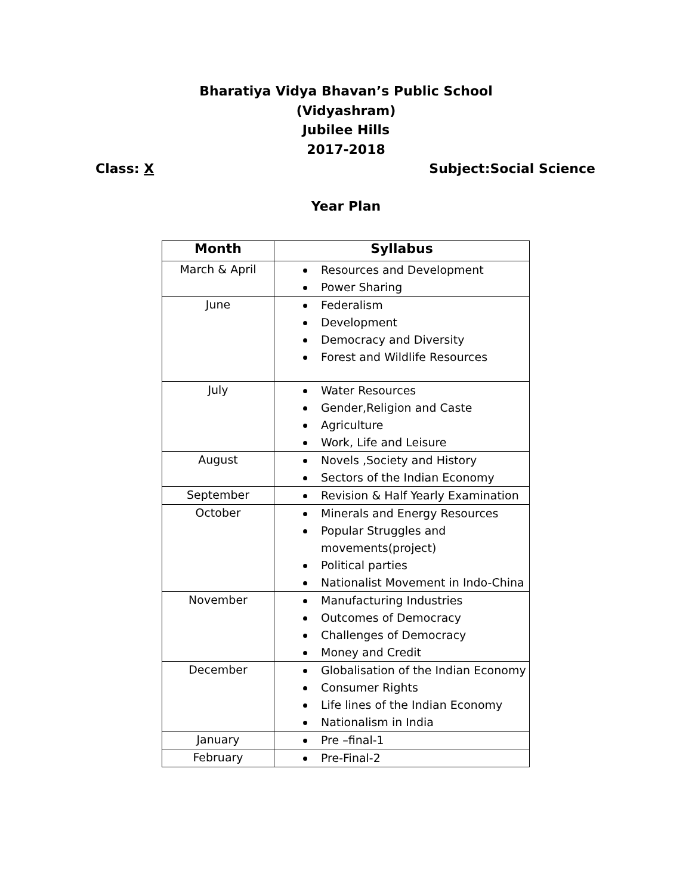Bharatiya Vidya Bhavan’s Public School
(Vidyashram)
Jubilee Hills
2017-2018
Class: X Subject:Social Science
Year Plan
| Month | Syllabus |
| --- | --- |
| March & April | Resources and Development Power Sharing |
| June | Federalism Development Democracy and Diversity Forest and Wildlife Resources |
| July | Water Resources Gender,Religion and Caste Agriculture Work, Life and Leisure |
| August | Novels ,Society and History Sectors of the Indian Economy |
| September | Revision & Half Yearly Examination |
| October | Minerals and Energy Resources Popular Struggles and movements(project) Political parties Nationalist Movement in Indo-China |
| November | Manufacturing Industries Outcomes of Democracy Challenges of Democracy Money and Credit |
| December | Globalisation of the Indian Economy Consumer Rights Life lines of the Indian Economy Nationalism in India |
| January | Pre –final-1 |
| February | Pre-Final-2 |